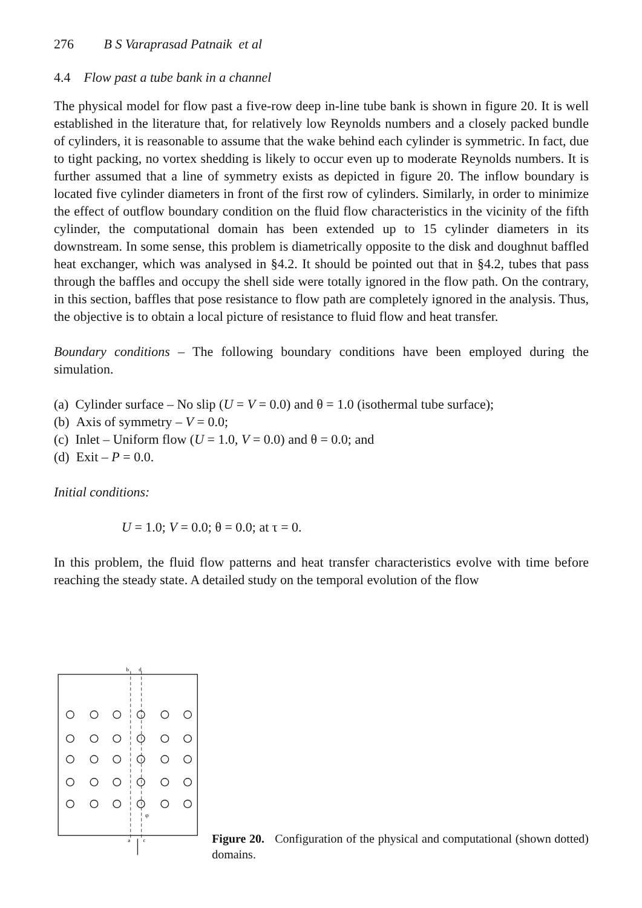276 B S Varaprasad Patnaik et al
4.4 Flow past a tube bank in a channel
The physical model for flow past a five-row deep in-line tube bank is shown in figure 20. It is well established in the literature that, for relatively low Reynolds numbers and a closely packed bundle of cylinders, it is reasonable to assume that the wake behind each cylinder is symmetric. In fact, due to tight packing, no vortex shedding is likely to occur even up to moderate Reynolds numbers. It is further assumed that a line of symmetry exists as depicted in figure 20. The inflow boundary is located five cylinder diameters in front of the first row of cylinders. Similarly, in order to minimize the effect of outflow boundary condition on the fluid flow characteristics in the vicinity of the fifth cylinder, the computational domain has been extended up to 15 cylinder diameters in its downstream. In some sense, this problem is diametrically opposite to the disk and doughnut baffled heat exchanger, which was analysed in §4.2. It should be pointed out that in §4.2, tubes that pass through the baffles and occupy the shell side were totally ignored in the flow path. On the contrary, in this section, baffles that pose resistance to flow path are completely ignored in the analysis. Thus, the objective is to obtain a local picture of resistance to fluid flow and heat transfer.
Boundary conditions – The following boundary conditions have been employed during the simulation.
(a) Cylinder surface – No slip (U = V = 0.0) and θ = 1.0 (isothermal tube surface);
(b) Axis of symmetry – V = 0.0;
(c) Inlet – Uniform flow (U = 1.0, V = 0.0) and θ = 0.0; and
(d) Exit – P = 0.0.
Initial conditions:
U = 1.0; V = 0.0; θ = 0.0; at τ = 0.
In this problem, the fluid flow patterns and heat transfer characteristics evolve with time before reaching the steady state. A detailed study on the temporal evolution of the flow
b
d
a
c
φ
Figure 20. Configuration of the physical and computational (shown dotted) domains.